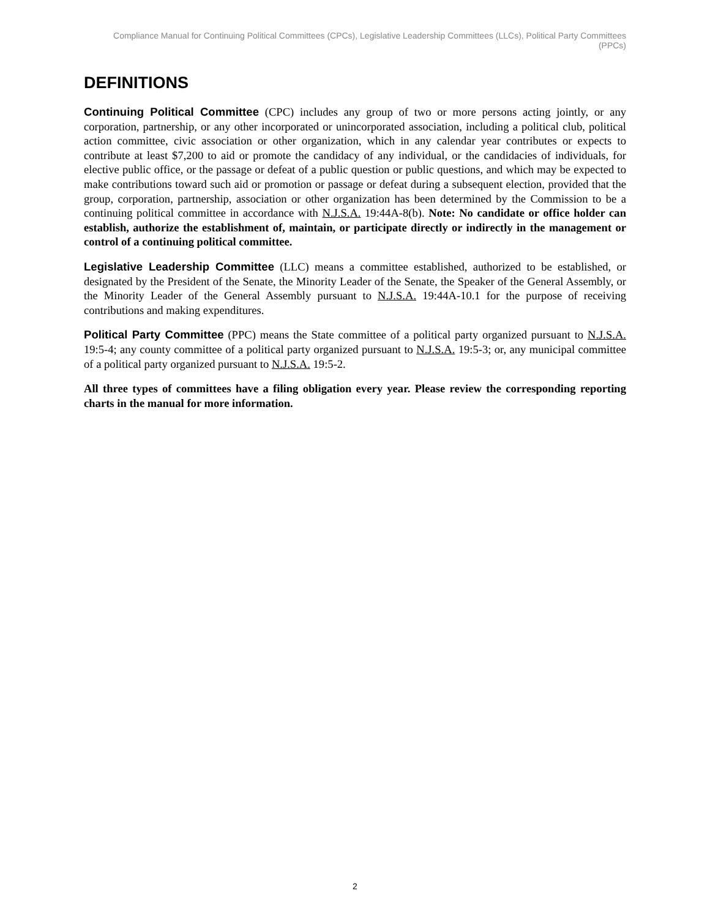Compliance Manual for Continuing Political Committees (CPCs), Legislative Leadership Committees (LLCs), Political Party Committees (PPCs)
DEFINITIONS
Continuing Political Committee (CPC) includes any group of two or more persons acting jointly, or any corporation, partnership, or any other incorporated or unincorporated association, including a political club, political action committee, civic association or other organization, which in any calendar year contributes or expects to contribute at least $7,200 to aid or promote the candidacy of any individual, or the candidacies of individuals, for elective public office, or the passage or defeat of a public question or public questions, and which may be expected to make contributions toward such aid or promotion or passage or defeat during a subsequent election, provided that the group, corporation, partnership, association or other organization has been determined by the Commission to be a continuing political committee in accordance with N.J.S.A. 19:44A-8(b). Note: No candidate or office holder can establish, authorize the establishment of, maintain, or participate directly or indirectly in the management or control of a continuing political committee.
Legislative Leadership Committee (LLC) means a committee established, authorized to be established, or designated by the President of the Senate, the Minority Leader of the Senate, the Speaker of the General Assembly, or the Minority Leader of the General Assembly pursuant to N.J.S.A. 19:44A-10.1 for the purpose of receiving contributions and making expenditures.
Political Party Committee (PPC) means the State committee of a political party organized pursuant to N.J.S.A. 19:5-4; any county committee of a political party organized pursuant to N.J.S.A. 19:5-3; or, any municipal committee of a political party organized pursuant to N.J.S.A. 19:5-2.
All three types of committees have a filing obligation every year. Please review the corresponding reporting charts in the manual for more information.
2